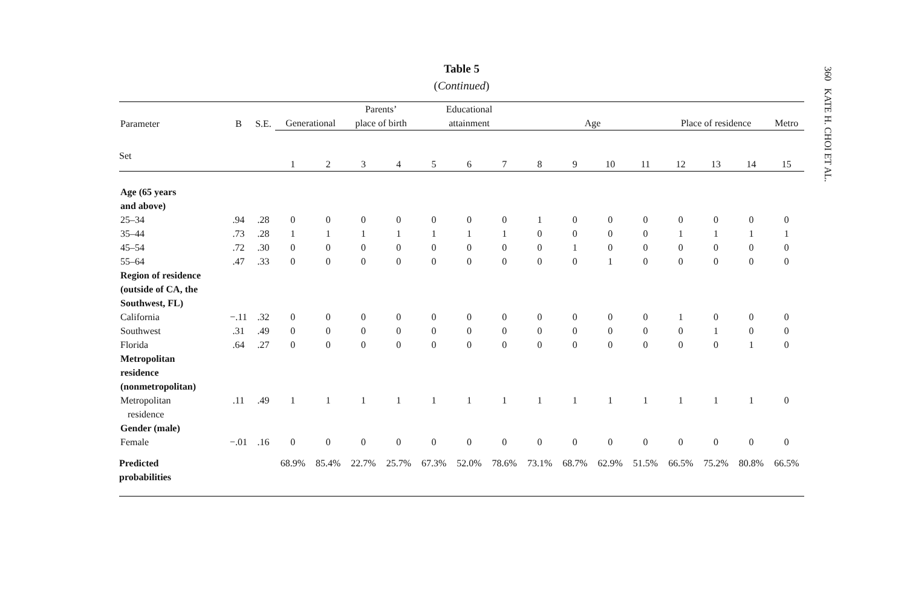360 KATE H. CHOI ET AL.
Table 5
(Continued)
| Parameter | B | S.E. | Generational | | Parents’ place of birth | | Educational attainment | | | Age | | | | Place of residence | | | Metro |
| --- | --- | --- | --- | --- | --- | --- | --- | --- | --- | --- | --- | --- | --- | --- | --- | --- | --- |
| Set | | | 1 | 2 | 3 | 4 | 5 | 6 | 7 | 8 | 9 | 10 | 11 | 12 | 13 | 14 | 15 |
| Age (65 years and above) | | | | | | | | | | | | | | | | | |
| 25–34 | .94 | .28 | 0 | 0 | 0 | 0 | 0 | 0 | 0 | 1 | 0 | 0 | 0 | 0 | 0 | 0 | 0 |
| 35–44 | .73 | .28 | 1 | 1 | 1 | 1 | 1 | 1 | 1 | 0 | 0 | 0 | 0 | 1 | 1 | 1 | 1 |
| 45–54 | .72 | .30 | 0 | 0 | 0 | 0 | 0 | 0 | 0 | 0 | 1 | 0 | 0 | 0 | 0 | 0 | 0 |
| 55–64 | .47 | .33 | 0 | 0 | 0 | 0 | 0 | 0 | 0 | 0 | 0 | 1 | 0 | 0 | 0 | 0 | 0 |
| Region of residence (outside of CA, the Southwest, FL) | | | | | | | | | | | | | | | | | |
| California | −.11 | .32 | 0 | 0 | 0 | 0 | 0 | 0 | 0 | 0 | 0 | 0 | 0 | 1 | 0 | 0 | 0 |
| Southwest | .31 | .49 | 0 | 0 | 0 | 0 | 0 | 0 | 0 | 0 | 0 | 0 | 0 | 0 | 1 | 0 | 0 |
| Florida | .64 | .27 | 0 | 0 | 0 | 0 | 0 | 0 | 0 | 0 | 0 | 0 | 0 | 0 | 0 | 1 | 0 |
| Metropolitan residence (nonmetropolitan) | | | | | | | | | | | | | | | | | |
| Metropolitan residence | .11 | .49 | 1 | 1 | 1 | 1 | 1 | 1 | 1 | 1 | 1 | 1 | 1 | 1 | 1 | 1 | 0 |
| Gender (male) | | | | | | | | | | | | | | | | | |
| Female | −.01 | .16 | 0 | 0 | 0 | 0 | 0 | 0 | 0 | 0 | 0 | 0 | 0 | 0 | 0 | 0 | 0 |
| Predicted probabilities | | | 68.9% | 85.4% | 22.7% | 25.7% | 67.3% | 52.0% | 78.6% | 73.1% | 68.7% | 62.9% | 51.5% | 66.5% | 75.2% | 80.8% | 66.5% |